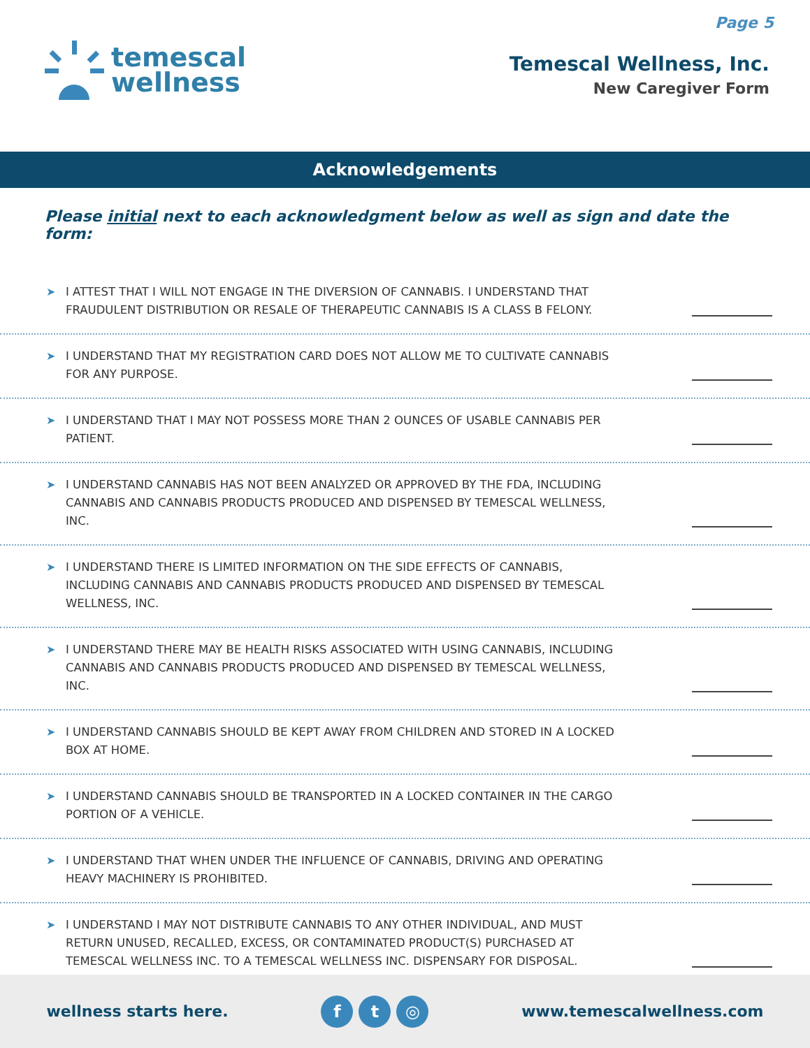Page 5
temescal
wellness
Temescal Wellness, Inc.
New Caregiver Form
Acknowledgements
Please initial next to each acknowledgment below as well as sign and date the form:
➤
I ATTEST THAT I WILL NOT ENGAGE IN THE DIVERSION OF CANNABIS. I UNDERSTAND THAT FRAUDULENT DISTRIBUTION OR RESALE OF THERAPEUTIC CANNABIS IS A CLASS B FELONY.
➤
I UNDERSTAND THAT MY REGISTRATION CARD DOES NOT ALLOW ME TO CULTIVATE CANNABIS FOR ANY PURPOSE.
➤
I UNDERSTAND THAT I MAY NOT POSSESS MORE THAN 2 OUNCES OF USABLE CANNABIS PER PATIENT.
➤
I UNDERSTAND CANNABIS HAS NOT BEEN ANALYZED OR APPROVED BY THE FDA, INCLUDING CANNABIS AND CANNABIS PRODUCTS PRODUCED AND DISPENSED BY TEMESCAL WELLNESS, INC.
➤
I UNDERSTAND THERE IS LIMITED INFORMATION ON THE SIDE EFFECTS OF CANNABIS, INCLUDING CANNABIS AND CANNABIS PRODUCTS PRODUCED AND DISPENSED BY TEMESCAL WELLNESS, INC.
➤
I UNDERSTAND THERE MAY BE HEALTH RISKS ASSOCIATED WITH USING CANNABIS, INCLUDING CANNABIS AND CANNABIS PRODUCTS PRODUCED AND DISPENSED BY TEMESCAL WELLNESS, INC.
➤
I UNDERSTAND CANNABIS SHOULD BE KEPT AWAY FROM CHILDREN AND STORED IN A LOCKED BOX AT HOME.
➤
I UNDERSTAND CANNABIS SHOULD BE TRANSPORTED IN A LOCKED CONTAINER IN THE CARGO PORTION OF A VEHICLE.
➤
I UNDERSTAND THAT WHEN UNDER THE INFLUENCE OF CANNABIS, DRIVING AND OPERATING HEAVY MACHINERY IS PROHIBITED.
➤
I UNDERSTAND I MAY NOT DISTRIBUTE CANNABIS TO ANY OTHER INDIVIDUAL, AND MUST RETURN UNUSED, RECALLED, EXCESS, OR CONTAMINATED PRODUCT(S) PURCHASED AT TEMESCAL WELLNESS INC. TO A TEMESCAL WELLNESS INC. DISPENSARY FOR DISPOSAL.
wellness starts here.
ft ◎
www.temescalwellness.com